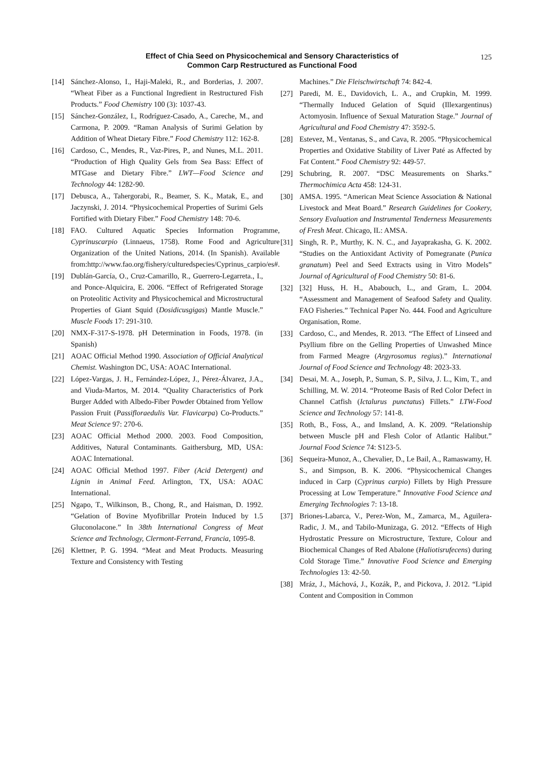Effect of Chia Seed on Physicochemical and Sensory Characteristics of
Common Carp Restructured as Functional Food
125
[14] Sánchez-Alonso, I., Haji-Maleki, R., and Borderias, J. 2007. “Wheat Fiber as a Functional Ingredient in Restructured Fish Products.” Food Chemistry 100 (3): 1037-43.
[15] Sánchez-González, I., Rodríguez-Casado, A., Careche, M., and Carmona, P. 2009. “Raman Analysis of Surimi Gelation by Addition of Wheat Dietary Fibre.” Food Chemistry 112: 162-8.
[16] Cardoso, C., Mendes, R., Vaz-Pires, P., and Nunes, M.L. 2011. “Production of High Quality Gels from Sea Bass: Effect of MTGase and Dietary Fibre.” LWT—Food Science and Technology 44: 1282-90.
[17] Debusca, A., Tahergorabi, R., Beamer, S. K., Matak, E., and Jaczynski, J. 2014. “Physicochemical Properties of Surimi Gels Fortified with Dietary Fiber.” Food Chemistry 148: 70-6.
[18] FAO. Cultured Aquatic Species Information Programme, Cyprinuscarpio (Linnaeus, 1758). Rome Food and Agriculture Organization of the United Nations, 2014. (In Spanish). Available from:http://www.fao.org/fishery/culturedspecies/Cyprinus_carpio/es#.
[19] Dublán-García, O., Cruz-Camarillo, R., Guerrero-Legarreta., I., and Ponce-Alquicira, E. 2006. “Effect of Refrigerated Storage on Proteolitic Activity and Physicochemical and Microstructural Properties of Giant Squid (Dosidicusgigas) Mantle Muscle.” Muscle Foods 17: 291-310.
[20] NMX-F-317-S-1978. pH Determination in Foods, 1978. (in Spanish)
[21] AOAC Official Method 1990. Association of Official Analytical Chemist. Washington DC, USA: AOAC International.
[22] López-Vargas, J. H., Fernández-López, J., Pérez-Álvarez, J.A., and Viuda-Martos, M. 2014. “Quality Characteristics of Pork Burger Added with Albedo-Fiber Powder Obtained from Yellow Passion Fruit (Passifloraedulis Var. Flavicarpa) Co-Products.” Meat Science 97: 270-6.
[23] AOAC Official Method 2000. 2003. Food Composition, Additives, Natural Contaminants. Gaithersburg, MD, USA: AOAC International.
[24] AOAC Official Method 1997. Fiber (Acid Detergent) and Lignin in Animal Feed. Arlington, TX, USA: AOAC International.
[25] Ngapo, T., Wilkinson, B., Chong, R., and Haisman, D. 1992. “Gelation of Bovine Myofibrillar Protein Induced by 1.5 Gluconolacone.” In 38th International Congress of Meat Science and Technology, Clermont-Ferrand, Francia, 1095-8.
[26] Klettner, P. G. 1994. “Meat and Meat Products. Measuring Texture and Consistency with Testing
Machines.” Die Fleischwirtschaft 74: 842-4.
[27] Paredi, M. E., Davidovich, L. A., and Crupkin, M. 1999. “Thermally Induced Gelation of Squid (Illexargentinus) Actomyosin. Influence of Sexual Maturation Stage.” Journal of Agricultural and Food Chemistry 47: 3592-5.
[28] Estevez, M., Ventanas, S., and Cava, R. 2005. “Physicochemical Properties and Oxidative Stability of Liver Paté as Affected by Fat Content.” Food Chemistry 92: 449-57.
[29] Schubring, R. 2007. “DSC Measurements on Sharks.” Thermochimica Acta 458: 124-31.
[30] AMSA. 1995. “American Meat Science Association & National Livestock and Meat Board.” Research Guidelines for Cookery, Sensory Evaluation and Instrumental Tenderness Measurements of Fresh Meat. Chicago, IL: AMSA.
[31] Singh, R. P., Murthy, K. N. C., and Jayaprakasha, G. K. 2002. “Studies on the Antioxidant Activity of Pomegranate (Punica granatum) Peel and Seed Extracts using in Vitro Models” Journal of Agricultural of Food Chemistry 50: 81-6.
[32] [32] Huss, H. H., Ababouch, L., and Gram, L. 2004. “Assessment and Management of Seafood Safety and Quality. FAO Fisheries.” Technical Paper No. 444. Food and Agriculture Organisation, Rome.
[33] Cardoso, C., and Mendes, R. 2013. “The Effect of Linseed and Psyllium fibre on the Gelling Properties of Unwashed Mince from Farmed Meagre (Argyrosomus regius).” International Journal of Food Science and Technology 48: 2023-33.
[34] Desai, M. A., Joseph, P., Suman, S. P., Silva, J. L., Kim, T., and Schilling, M. W. 2014. “Proteome Basis of Red Color Defect in Channel Catfish (Ictalurus punctatus) Fillets.” LTW-Food Science and Technology 57: 141-8.
[35] Roth, B., Foss, A., and Imsland, A. K. 2009. “Relationship between Muscle pH and Flesh Color of Atlantic Halibut.” Journal Food Science 74: S123-5.
[36] Sequeira-Munoz, A., Chevalier, D., Le Bail, A., Ramaswamy, H. S., and Simpson, B. K. 2006. “Physicochemical Changes induced in Carp (Cyprinus carpio) Fillets by High Pressure Processing at Low Temperature.” Innovative Food Science and Emerging Technologies 7: 13-18.
[37] Briones-Labarca, V., Perez-Won, M., Zamarca, M., Aguilera-Radic, J. M., and Tabilo-Munizaga, G. 2012. “Effects of High Hydrostatic Pressure on Microstructure, Texture, Colour and Biochemical Changes of Red Abalone (Haliotisrufecens) during Cold Storage Time.” Innovative Food Science and Emerging Technologies 13: 42-50.
[38] Mráz, J., Máchová, J., Kozák, P., and Pickova, J. 2012. “Lipid Content and Composition in Common